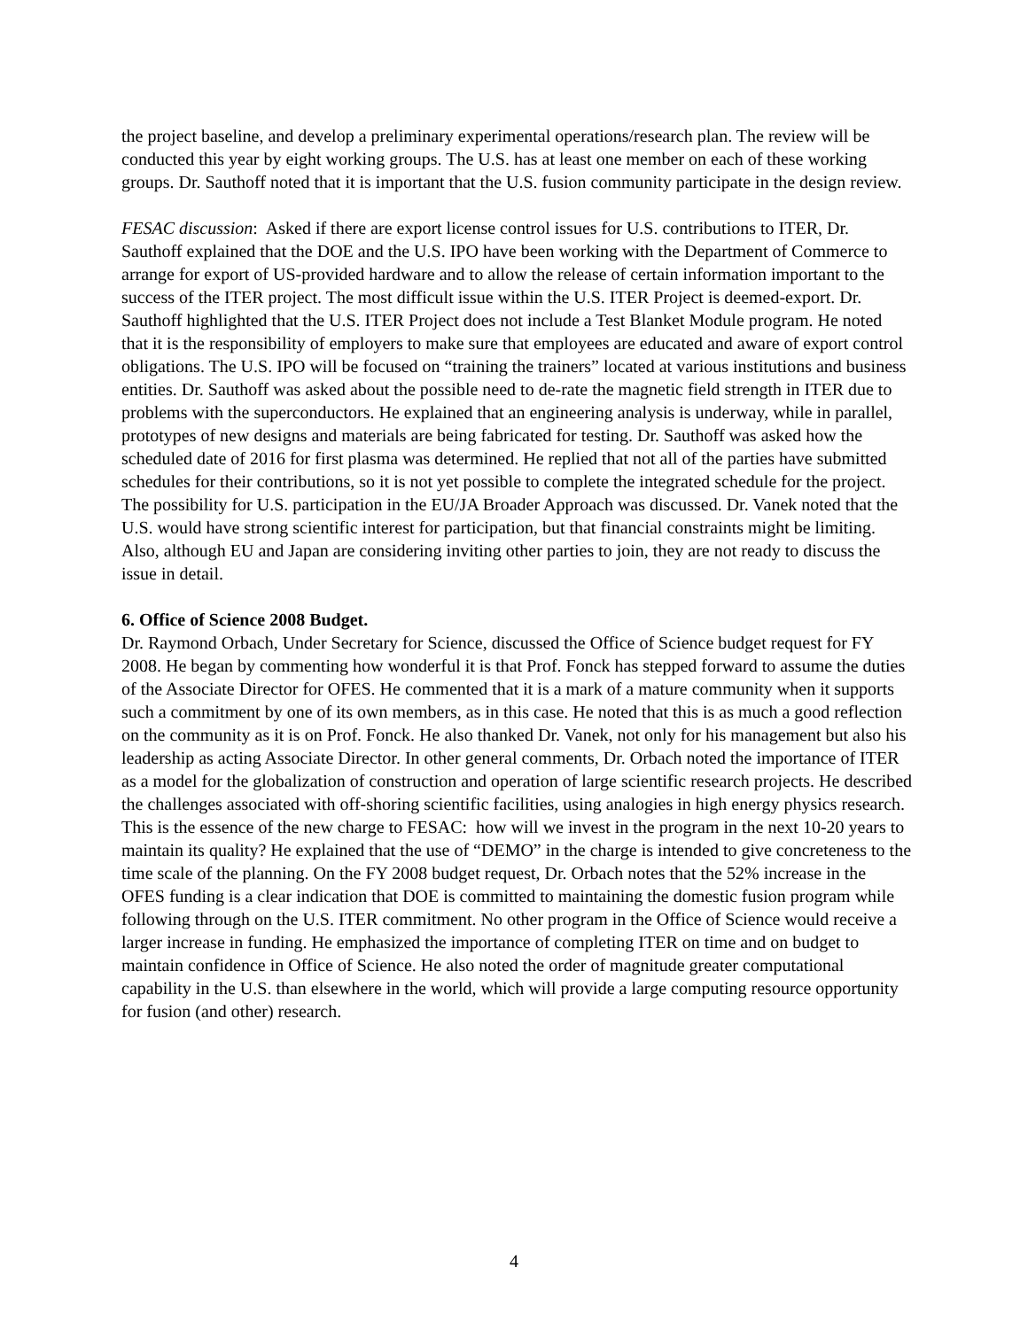the project baseline, and develop a preliminary experimental operations/research plan. The review will be conducted this year by eight working groups. The U.S. has at least one member on each of these working groups. Dr. Sauthoff noted that it is important that the U.S. fusion community participate in the design review.
FESAC discussion: Asked if there are export license control issues for U.S. contributions to ITER, Dr. Sauthoff explained that the DOE and the U.S. IPO have been working with the Department of Commerce to arrange for export of US-provided hardware and to allow the release of certain information important to the success of the ITER project. The most difficult issue within the U.S. ITER Project is deemed-export. Dr. Sauthoff highlighted that the U.S. ITER Project does not include a Test Blanket Module program. He noted that it is the responsibility of employers to make sure that employees are educated and aware of export control obligations. The U.S. IPO will be focused on “training the trainers” located at various institutions and business entities. Dr. Sauthoff was asked about the possible need to de-rate the magnetic field strength in ITER due to problems with the superconductors. He explained that an engineering analysis is underway, while in parallel, prototypes of new designs and materials are being fabricated for testing. Dr. Sauthoff was asked how the scheduled date of 2016 for first plasma was determined. He replied that not all of the parties have submitted schedules for their contributions, so it is not yet possible to complete the integrated schedule for the project. The possibility for U.S. participation in the EU/JA Broader Approach was discussed. Dr. Vanek noted that the U.S. would have strong scientific interest for participation, but that financial constraints might be limiting. Also, although EU and Japan are considering inviting other parties to join, they are not ready to discuss the issue in detail.
6. Office of Science 2008 Budget.
Dr. Raymond Orbach, Under Secretary for Science, discussed the Office of Science budget request for FY 2008. He began by commenting how wonderful it is that Prof. Fonck has stepped forward to assume the duties of the Associate Director for OFES. He commented that it is a mark of a mature community when it supports such a commitment by one of its own members, as in this case. He noted that this is as much a good reflection on the community as it is on Prof. Fonck. He also thanked Dr. Vanek, not only for his management but also his leadership as acting Associate Director. In other general comments, Dr. Orbach noted the importance of ITER as a model for the globalization of construction and operation of large scientific research projects. He described the challenges associated with off-shoring scientific facilities, using analogies in high energy physics research. This is the essence of the new charge to FESAC: how will we invest in the program in the next 10-20 years to maintain its quality? He explained that the use of “DEMO” in the charge is intended to give concreteness to the time scale of the planning. On the FY 2008 budget request, Dr. Orbach notes that the 52% increase in the OFES funding is a clear indication that DOE is committed to maintaining the domestic fusion program while following through on the U.S. ITER commitment. No other program in the Office of Science would receive a larger increase in funding. He emphasized the importance of completing ITER on time and on budget to maintain confidence in Office of Science. He also noted the order of magnitude greater computational capability in the U.S. than elsewhere in the world, which will provide a large computing resource opportunity for fusion (and other) research.
4